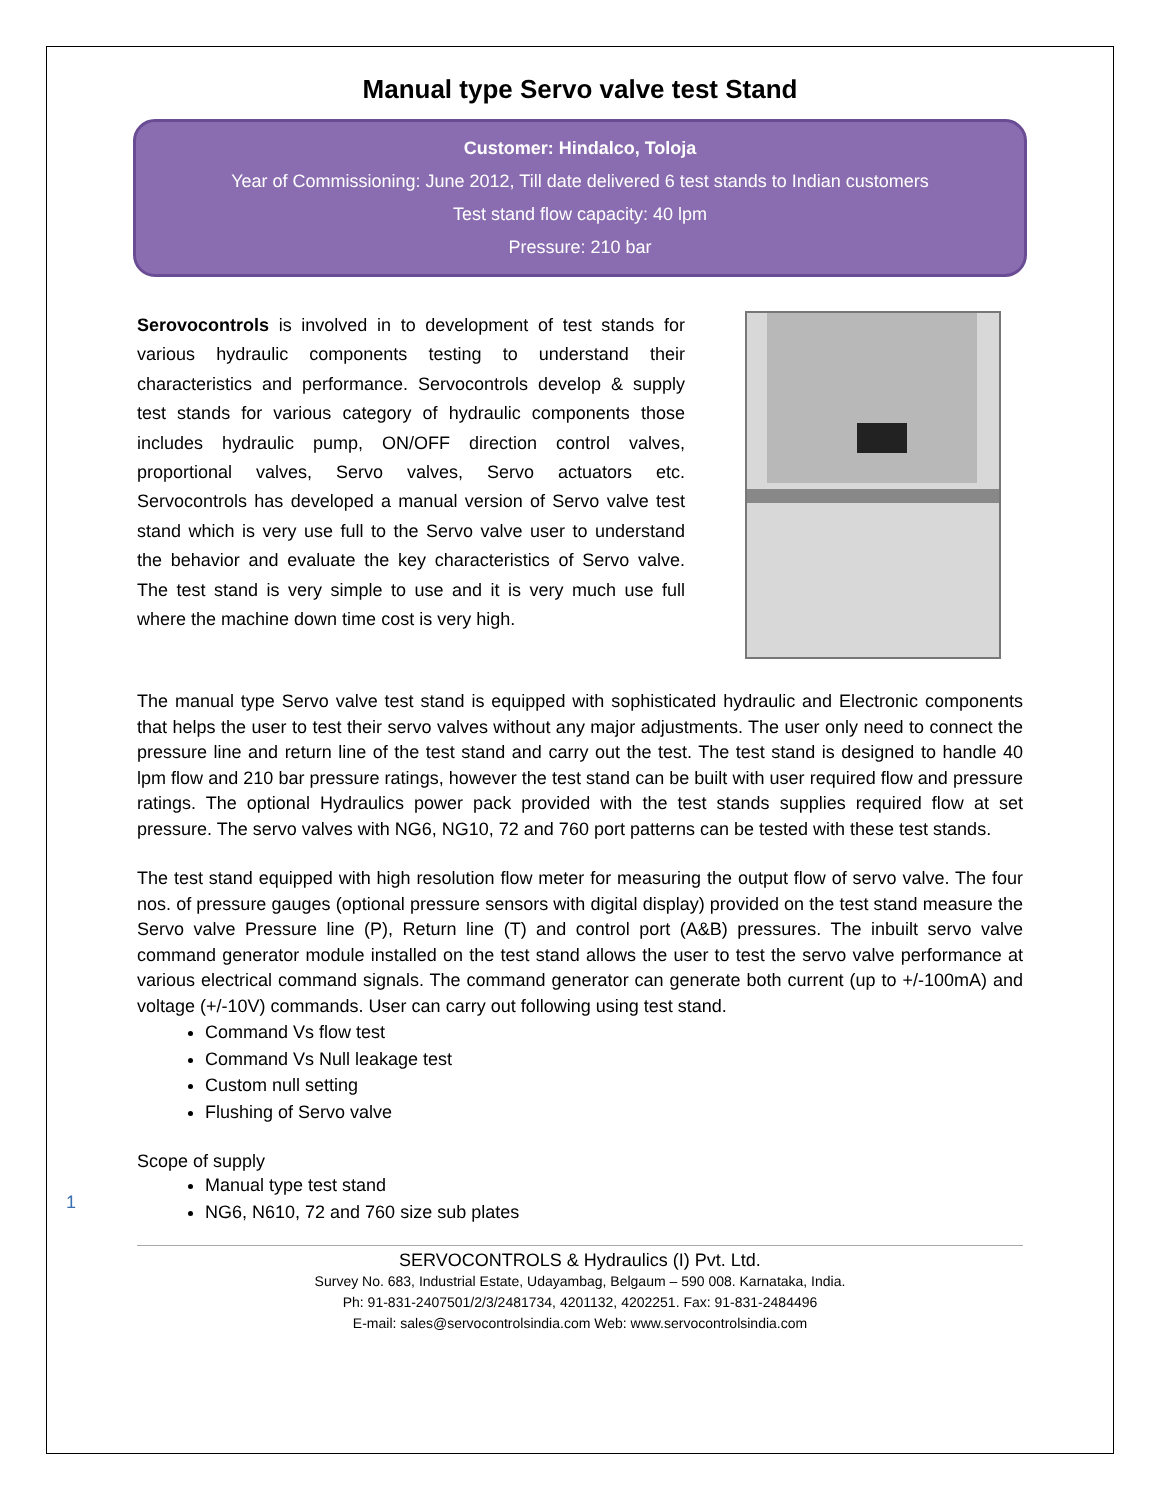Manual type Servo valve test Stand
Customer: Hindalco, Toloja
Year of Commissioning: June 2012, Till date delivered 6 test stands to Indian customers
Test stand flow capacity: 40 lpm
Pressure: 210 bar
Serovocontrols is involved in to development of test stands for various hydraulic components testing to understand their characteristics and performance. Servocontrols develop & supply test stands for various category of hydraulic components those includes hydraulic pump, ON/OFF direction control valves, proportional valves, Servo valves, Servo actuators etc. Servocontrols has developed a manual version of Servo valve test stand which is very use full to the Servo valve user to understand the behavior and evaluate the key characteristics of Servo valve. The test stand is very simple to use and it is very much use full where the machine down time cost is very high.
The manual type Servo valve test stand is equipped with sophisticated hydraulic and Electronic components that helps the user to test their servo valves without any major adjustments. The user only need to connect the pressure line and return line of the test stand and carry out the test. The test stand is designed to handle 40 lpm flow and 210 bar pressure ratings, however the test stand can be built with user required flow and pressure ratings. The optional Hydraulics power pack provided with the test stands supplies required flow at set pressure. The servo valves with NG6, NG10, 72 and 760 port patterns can be tested with these test stands.
The test stand equipped with high resolution flow meter for measuring the output flow of servo valve. The four nos. of pressure gauges (optional pressure sensors with digital display) provided on the test stand measure the Servo valve Pressure line (P), Return line (T) and control port (A&B) pressures. The inbuilt servo valve command generator module installed on the test stand allows the user to test the servo valve performance at various electrical command signals. The command generator can generate both current (up to +/-100mA) and voltage (+/-10V) commands. User can carry out following using test stand.
Command Vs flow test
Command Vs Null leakage test
Custom null setting
Flushing of Servo valve
Scope of supply
Manual type test stand
NG6, N610, 72 and 760 size sub plates
SERVOCONTROLS & Hydraulics (I) Pvt. Ltd.
Survey No. 683, Industrial Estate, Udayambag, Belgaum – 590 008. Karnataka, India.
Ph: 91-831-2407501/2/3/2481734, 4201132, 4202251. Fax: 91-831-2484496
E-mail: sales@servocontrolsindia.com Web: www.servocontrolsindia.com
1